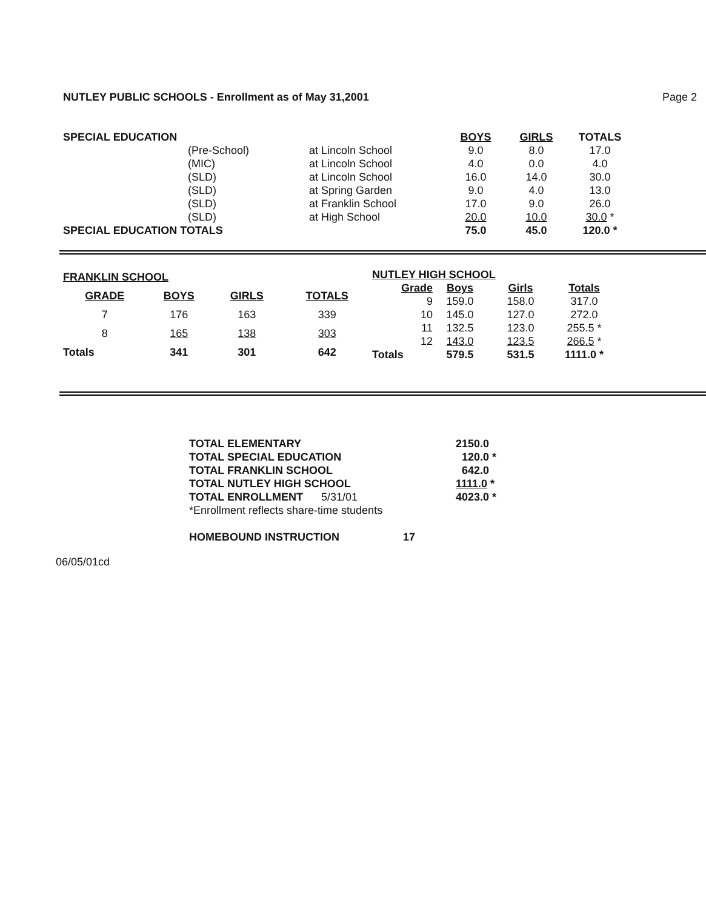NUTLEY PUBLIC SCHOOLS - Enrollment as of May 31,2001 Page 2
| SPECIAL EDUCATION | | | BOYS | GIRLS | TOTALS |
| | (Pre-School) | at Lincoln School | 9.0 | 8.0 | 17.0 |
| | (MIC) | at Lincoln School | 4.0 | 0.0 | 4.0 |
| | (SLD) | at Lincoln School | 16.0 | 14.0 | 30.0 |
| | (SLD) | at Spring Garden | 9.0 | 4.0 | 13.0 |
| | (SLD) | at Franklin School | 17.0 | 9.0 | 26.0 |
| | (SLD) | at High School | 20.0 | 10.0 | 30.0 * |
| SPECIAL EDUCATION TOTALS | | | 75.0 | 45.0 | 120.0 * |
| FRANKLIN SCHOOL | | | |
| GRADE | BOYS | GIRLS | TOTALS |
| 7 | 176 | 163 | 339 |
| 8 | 165 | 138 | 303 |
| Totals | 341 | 301 | 642 |
| NUTLEY HIGH SCHOOL | | | |
| Grade | Boys | Girls | Totals |
| 9 | 159.0 | 158.0 | 317.0 |
| 10 | 145.0 | 127.0 | 272.0 |
| 11 | 132.5 | 123.0 | 255.5 * |
| 12 | 143.0 | 123.5 | 266.5 * |
| Totals | 579.5 | 531.5 | 1111.0 * |
| TOTAL ELEMENTARY | 2150.0 |
| TOTAL SPECIAL EDUCATION | 120.0 * |
| TOTAL FRANKLIN SCHOOL | 642.0 |
| TOTAL NUTLEY HIGH SCHOOL | 1111.0 * |
| TOTAL ENROLLMENT 5/31/01 | 4023.0 * |
| *Enrollment reflects share-time students | |
| HOMEBOUND INSTRUCTION 17 | |
06/05/01cd